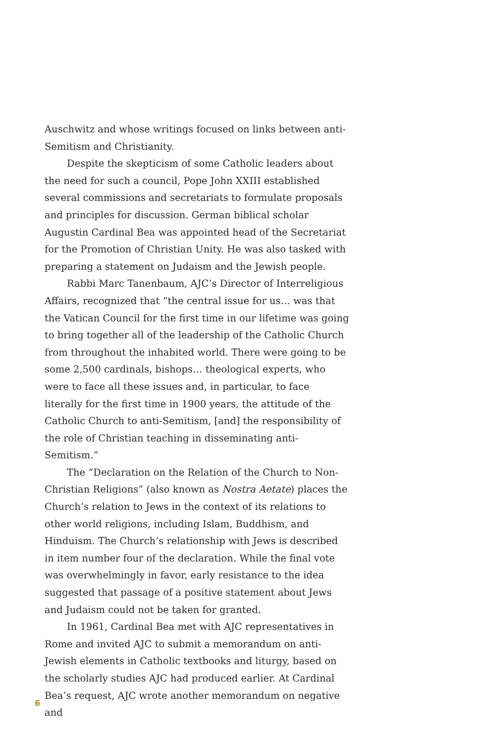Auschwitz and whose writings focused on links between anti-Semitism and Christianity.
Despite the skepticism of some Catholic leaders about the need for such a council, Pope John XXIII established several commissions and secretariats to formulate proposals and principles for discussion. German biblical scholar Augustin Cardinal Bea was appointed head of the Secretariat for the Promotion of Christian Unity. He was also tasked with preparing a statement on Judaism and the Jewish people.
Rabbi Marc Tanenbaum, AJC’s Director of Interreligious Affairs, recognized that “the central issue for us… was that the Vatican Council for the first time in our lifetime was going to bring together all of the leadership of the Catholic Church from throughout the inhabited world. There were going to be some 2,500 cardinals, bishops… theological experts, who were to face all these issues and, in particular, to face literally for the first time in 1900 years, the attitude of the Catholic Church to anti-Semitism, [and] the responsibility of the role of Christian teaching in disseminating anti-Semitism.”
The “Declaration on the Relation of the Church to Non-Christian Religions” (also known as Nostra Aetate) places the Church’s relation to Jews in the context of its relations to other world religions, including Islam, Buddhism, and Hinduism. The Church’s relationship with Jews is described in item number four of the declaration. While the final vote was overwhelmingly in favor, early resistance to the idea suggested that passage of a positive statement about Jews and Judaism could not be taken for granted.
In 1961, Cardinal Bea met with AJC representatives in Rome and invited AJC to submit a memorandum on anti-Jewish elements in Catholic textbooks and liturgy, based on the scholarly studies AJC had produced earlier. At Cardinal Bea’s request, AJC wrote another memorandum on negative and
6